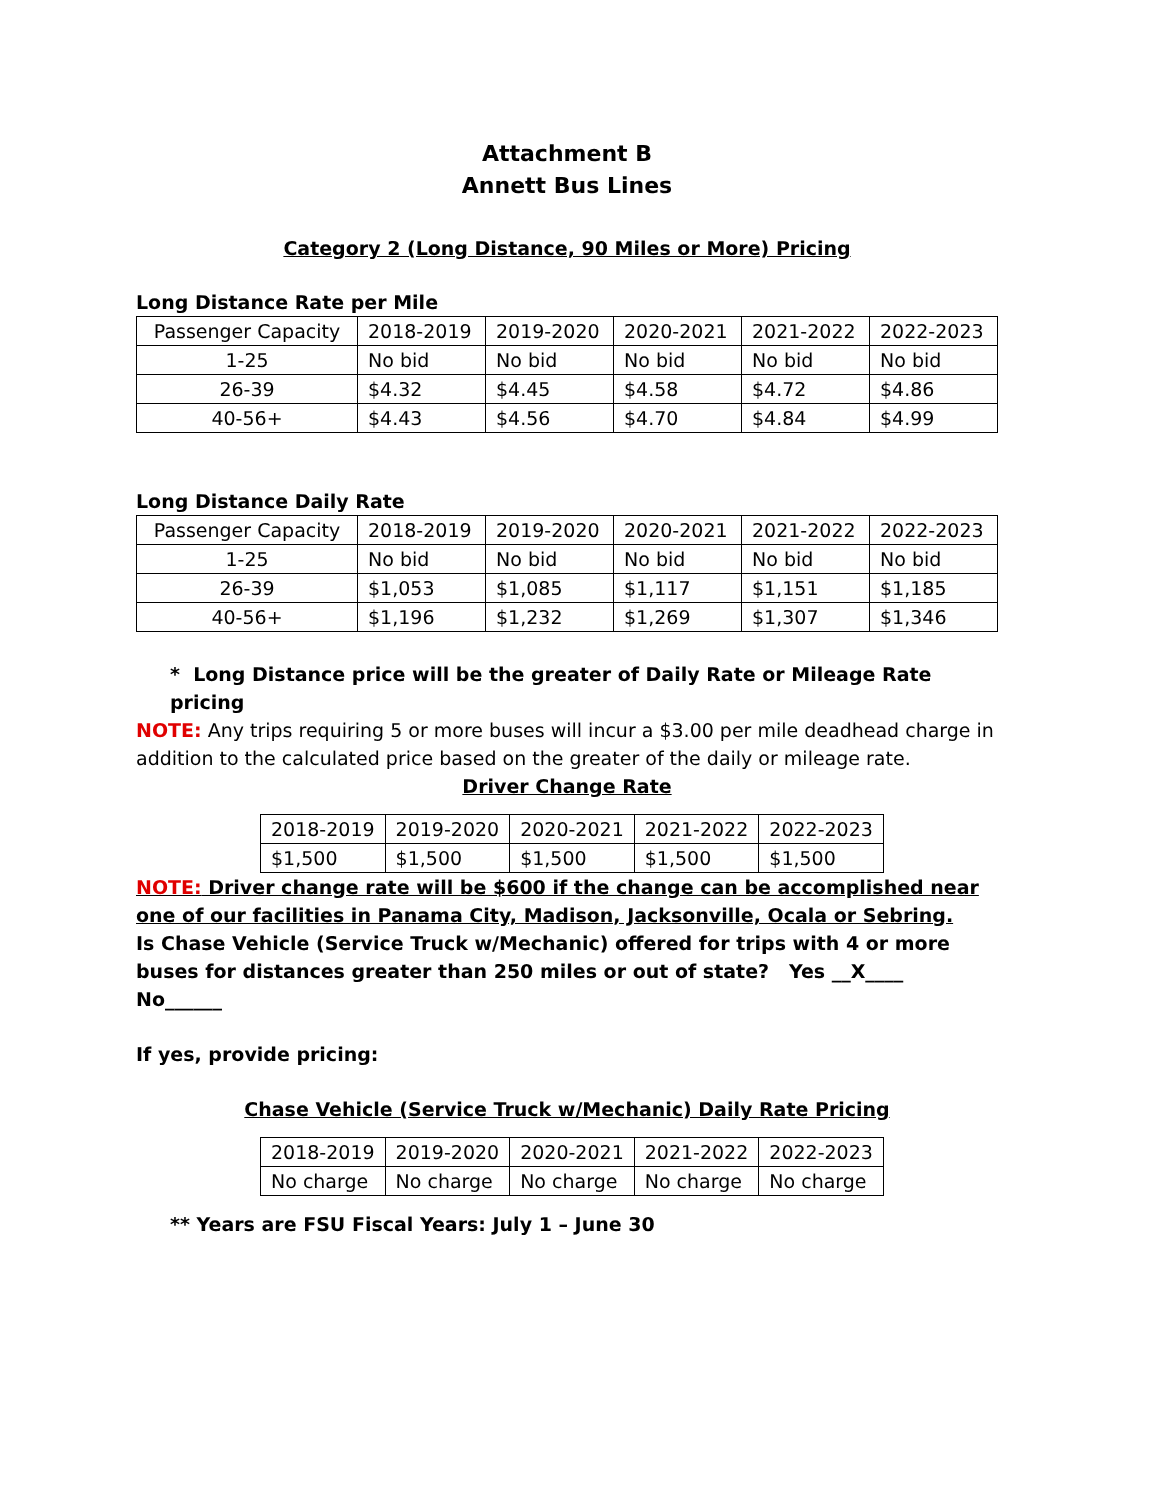Attachment B
Annett Bus Lines
Category 2 (Long Distance, 90 Miles or More) Pricing
Long Distance Rate per Mile
| Passenger Capacity | 2018-2019 | 2019-2020 | 2020-2021 | 2021-2022 | 2022-2023 |
| 1-25 | No bid | No bid | No bid | No bid | No bid |
| 26-39 | $4.32 | $4.45 | $4.58 | $4.72 | $4.86 |
| 40-56+ | $4.43 | $4.56 | $4.70 | $4.84 | $4.99 |
Long Distance Daily Rate
| Passenger Capacity | 2018-2019 | 2019-2020 | 2020-2021 | 2021-2022 | 2022-2023 |
| 1-25 | No bid | No bid | No bid | No bid | No bid |
| 26-39 | $1,053 | $1,085 | $1,117 | $1,151 | $1,185 |
| 40-56+ | $1,196 | $1,232 | $1,269 | $1,307 | $1,346 |
* Long Distance price will be the greater of Daily Rate or Mileage Rate pricing
NOTE: Any trips requiring 5 or more buses will incur a $3.00 per mile deadhead charge in addition to the calculated price based on the greater of the daily or mileage rate.
Driver Change Rate
| 2018-2019 | 2019-2020 | 2020-2021 | 2021-2022 | 2022-2023 |
| $1,500 | $1,500 | $1,500 | $1,500 | $1,500 |
NOTE: Driver change rate will be $600 if the change can be accomplished near one of our facilities in Panama City, Madison, Jacksonville, Ocala or Sebring.
Is Chase Vehicle (Service Truck w/Mechanic) offered for trips with 4 or more buses for distances greater than 250 miles or out of state? Yes __X____ No______
If yes, provide pricing:
Chase Vehicle (Service Truck w/Mechanic) Daily Rate Pricing
| 2018-2019 | 2019-2020 | 2020-2021 | 2021-2022 | 2022-2023 |
| No charge | No charge | No charge | No charge | No charge |
** Years are FSU Fiscal Years: July 1 – June 30